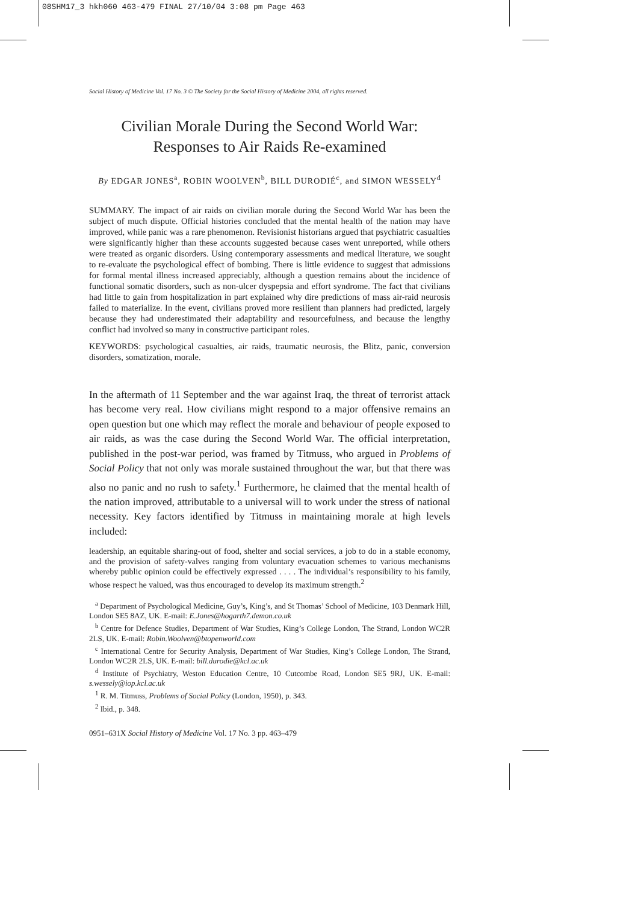08SHM17_3 hkh060 463-479 FINAL 27/10/04 3:08 pm Page 463
Social History of Medicine Vol. 17 No. 3 © The Society for the Social History of Medicine 2004, all rights reserved.
Civilian Morale During the Second World War:
Responses to Air Raids Re-examined
By EDGAR JONES<sup>a</sup>, ROBIN WOOLVEN<sup>b</sup>, BILL DURODIÉ<sup>c</sup>, and SIMON WESSELY<sup>d</sup>
SUMMARY. The impact of air raids on civilian morale during the Second World War has been the subject of much dispute. Official histories concluded that the mental health of the nation may have improved, while panic was a rare phenomenon. Revisionist historians argued that psychiatric casualties were significantly higher than these accounts suggested because cases went unreported, while others were treated as organic disorders. Using contemporary assessments and medical literature, we sought to re-evaluate the psychological effect of bombing. There is little evidence to suggest that admissions for formal mental illness increased appreciably, although a question remains about the incidence of functional somatic disorders, such as non-ulcer dyspepsia and effort syndrome. The fact that civilians had little to gain from hospitalization in part explained why dire predictions of mass air-raid neurosis failed to materialize. In the event, civilians proved more resilient than planners had predicted, largely because they had underestimated their adaptability and resourcefulness, and because the lengthy conflict had involved so many in constructive participant roles.
KEYWORDS: psychological casualties, air raids, traumatic neurosis, the Blitz, panic, conversion disorders, somatization, morale.
In the aftermath of 11 September and the war against Iraq, the threat of terrorist attack has become very real. How civilians might respond to a major offensive remains an open question but one which may reflect the morale and behaviour of people exposed to air raids, as was the case during the Second World War. The official interpretation, published in the post-war period, was framed by Titmuss, who argued in Problems of Social Policy that not only was morale sustained throughout the war, but that there was also no panic and no rush to safety.<sup>1</sup> Furthermore, he claimed that the mental health of the nation improved, attributable to a universal will to work under the stress of national necessity. Key factors identified by Titmuss in maintaining morale at high levels included:
leadership, an equitable sharing-out of food, shelter and social services, a job to do in a stable economy, and the provision of safety-valves ranging from voluntary evacuation schemes to various mechanisms whereby public opinion could be effectively expressed . . . . The individual’s responsibility to his family, whose respect he valued, was thus encouraged to develop its maximum strength.<sup>2</sup>
<sup>a</sup> Department of Psychological Medicine, Guy’s, King’s, and St Thomas’ School of Medicine, 103 Denmark Hill, London SE5 8AZ, UK. E-mail: E.Jones@hogarth7.demon.co.uk
<sup>b</sup> Centre for Defence Studies, Department of War Studies, King’s College London, The Strand, London WC2R 2LS, UK. E-mail: Robin.Woolven@btopenworld.com
<sup>c</sup> International Centre for Security Analysis, Department of War Studies, King’s College London, The Strand, London WC2R 2LS, UK. E-mail: bill.durodie@kcl.ac.uk
<sup>d</sup> Institute of Psychiatry, Weston Education Centre, 10 Cutcombe Road, London SE5 9RJ, UK. E-mail: s.wessely@iop.kcl.ac.uk
<sup>1</sup> R. M. Titmuss, Problems of Social Policy (London, 1950), p. 343.
<sup>2</sup> Ibid., p. 348.
0951–631X Social History of Medicine Vol. 17 No. 3 pp. 463–479